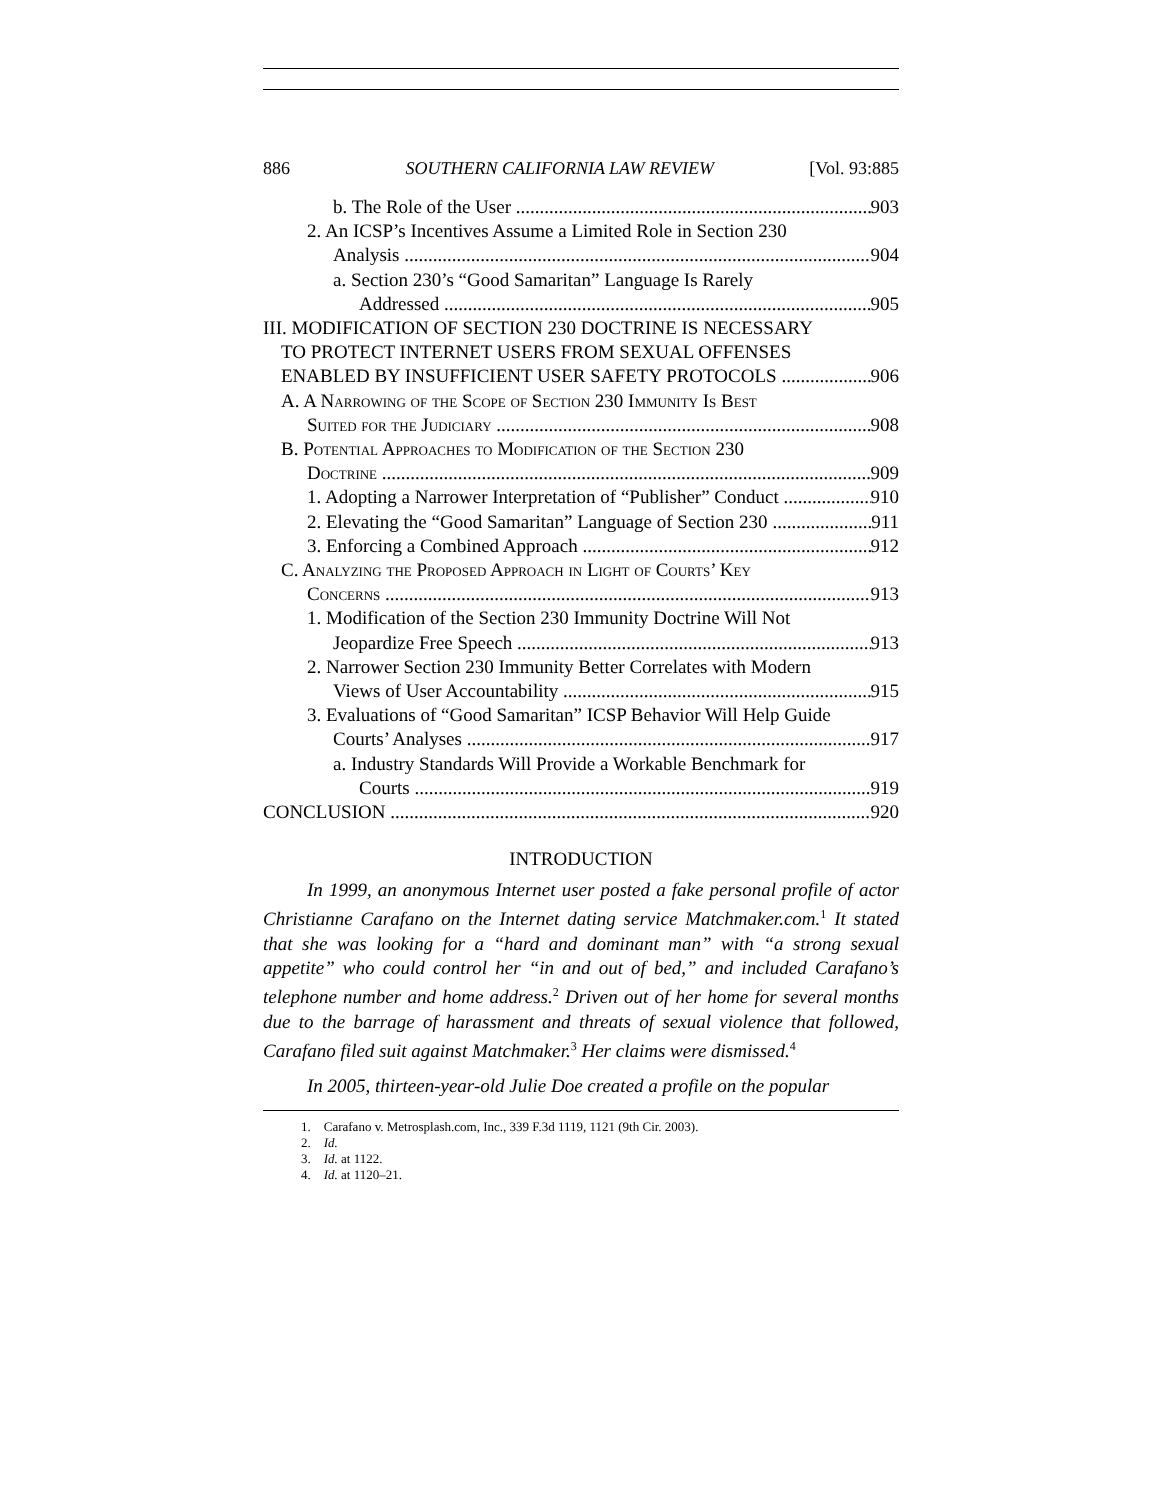886 SOUTHERN CALIFORNIA LAW REVIEW [Vol. 93:885
b. The Role of the User 903
2. An ICSP’s Incentives Assume a Limited Role in Section 230
Analysis 904
a. Section 230’s “Good Samaritan” Language Is Rarely
Addressed 905
III. MODIFICATION OF SECTION 230 DOCTRINE IS NECESSARY
TO PROTECT INTERNET USERS FROM SEXUAL OFFENSES
ENABLED BY INSUFFICIENT USER SAFETY PROTOCOLS 906
A. A Narrowing of the Scope of Section 230 Immunity Is Best
Suited for the Judiciary 908
B. Potential Approaches to Modification of the Section 230
Doctrine 909
1. Adopting a Narrower Interpretation of “Publisher” Conduct 910
2. Elevating the “Good Samaritan” Language of Section 230 911
3. Enforcing a Combined Approach 912
C. Analyzing the Proposed Approach in Light of Courts’ Key
Concerns 913
1. Modification of the Section 230 Immunity Doctrine Will Not
Jeopardize Free Speech 913
2. Narrower Section 230 Immunity Better Correlates with Modern
Views of User Accountability 915
3. Evaluations of “Good Samaritan” ICSP Behavior Will Help Guide
Courts’ Analyses 917
a. Industry Standards Will Provide a Workable Benchmark for
Courts 919
CONCLUSION 920
INTRODUCTION
In 1999, an anonymous Internet user posted a fake personal profile of actor Christianne Carafano on the Internet dating service Matchmaker.com.<sup>1</sup> It stated that she was looking for a “hard and dominant man” with “a strong sexual appetite” who could control her “in and out of bed,” and included Carafano’s telephone number and home address.<sup>2</sup> Driven out of her home for several months due to the barrage of harassment and threats of sexual violence that followed, Carafano filed suit against Matchmaker.<sup>3</sup> Her claims were dismissed.<sup>4</sup>
In 2005, thirteen-year-old Julie Doe created a profile on the popular
1. Carafano v. Metrosplash.com, Inc., 339 F.3d 1119, 1121 (9th Cir. 2003).
2. Id.
3. Id. at 1122.
4. Id. at 1120–21.